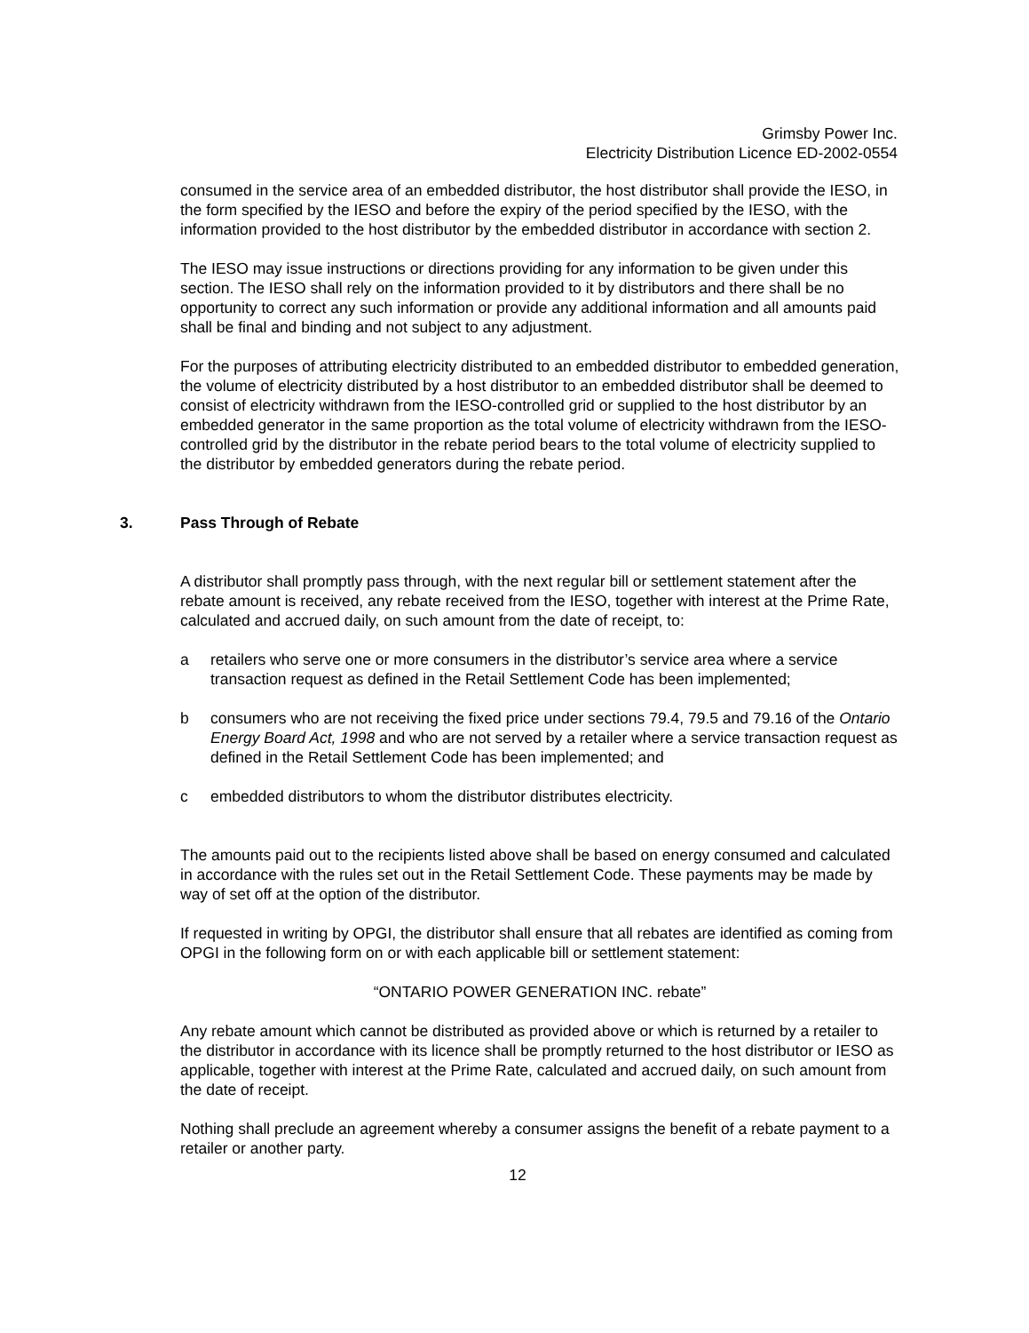Grimsby Power Inc.
Electricity Distribution Licence ED-2002-0554
consumed in the service area of an embedded distributor, the host distributor shall provide the IESO, in the form specified by the IESO and before the expiry of the period specified by the IESO, with the information provided to the host distributor by the embedded distributor in accordance with section 2.
The IESO may issue instructions or directions providing for any information to be given under this section. The IESO shall rely on the information provided to it by distributors and there shall be no opportunity to correct any such information or provide any additional information and all amounts paid shall be final and binding and not subject to any adjustment.
For the purposes of attributing electricity distributed to an embedded distributor to embedded generation, the volume of electricity distributed by a host distributor to an embedded distributor shall be deemed to consist of electricity withdrawn from the IESO-controlled grid or supplied to the host distributor by an embedded generator in the same proportion as the total volume of electricity withdrawn from the IESO-controlled grid by the distributor in the rebate period bears to the total volume of electricity supplied to the distributor by embedded generators during the rebate period.
3. Pass Through of Rebate
A distributor shall promptly pass through, with the next regular bill or settlement statement after the rebate amount is received, any rebate received from the IESO, together with interest at the Prime Rate, calculated and accrued daily, on such amount from the date of receipt, to:
a retailers who serve one or more consumers in the distributor’s service area where a service transaction request as defined in the Retail Settlement Code has been implemented;
b consumers who are not receiving the fixed price under sections 79.4, 79.5 and 79.16 of the Ontario Energy Board Act, 1998 and who are not served by a retailer where a service transaction request as defined in the Retail Settlement Code has been implemented; and
c embedded distributors to whom the distributor distributes electricity.
The amounts paid out to the recipients listed above shall be based on energy consumed and calculated in accordance with the rules set out in the Retail Settlement Code. These payments may be made by way of set off at the option of the distributor.
If requested in writing by OPGI, the distributor shall ensure that all rebates are identified as coming from OPGI in the following form on or with each applicable bill or settlement statement:
“ONTARIO POWER GENERATION INC. rebate”
Any rebate amount which cannot be distributed as provided above or which is returned by a retailer to the distributor in accordance with its licence shall be promptly returned to the host distributor or IESO as applicable, together with interest at the Prime Rate, calculated and accrued daily, on such amount from the date of receipt.
Nothing shall preclude an agreement whereby a consumer assigns the benefit of a rebate payment to a retailer or another party.
12